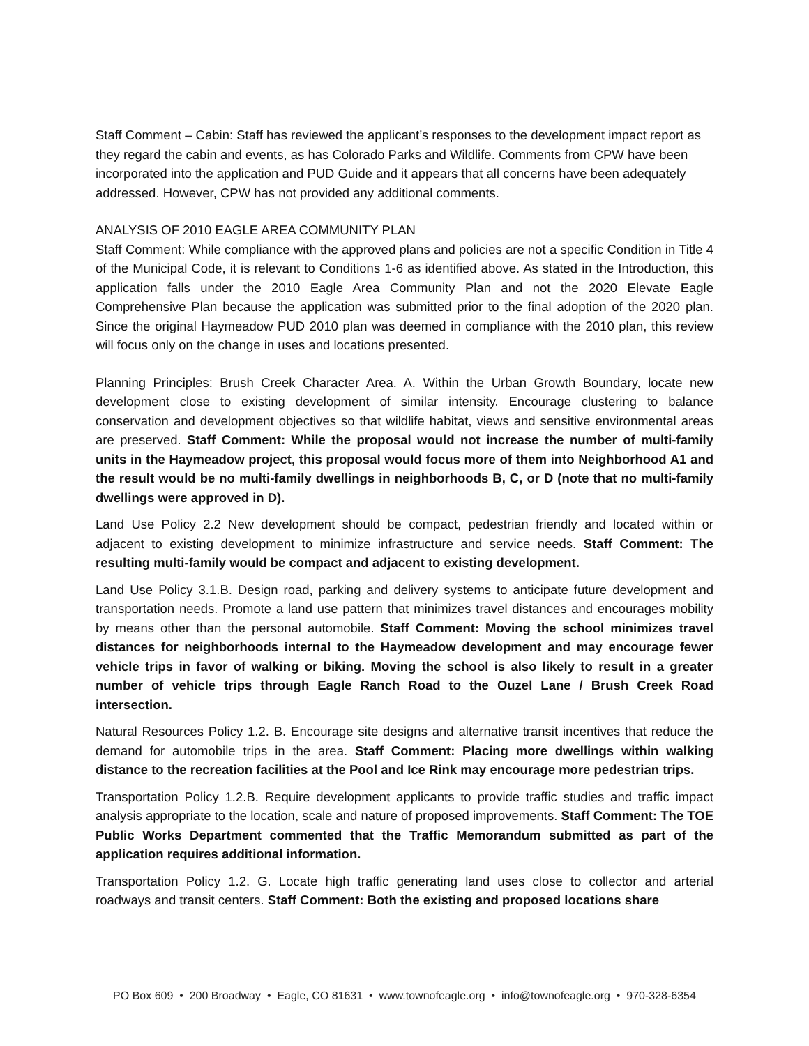Staff Comment – Cabin: Staff has reviewed the applicant’s responses to the development impact report as they regard the cabin and events, as has Colorado Parks and Wildlife. Comments from CPW have been incorporated into the application and PUD Guide and it appears that all concerns have been adequately addressed. However, CPW has not provided any additional comments.
ANALYSIS OF 2010 EAGLE AREA COMMUNITY PLAN
Staff Comment: While compliance with the approved plans and policies are not a specific Condition in Title 4 of the Municipal Code, it is relevant to Conditions 1-6 as identified above. As stated in the Introduction, this application falls under the 2010 Eagle Area Community Plan and not the 2020 Elevate Eagle Comprehensive Plan because the application was submitted prior to the final adoption of the 2020 plan. Since the original Haymeadow PUD 2010 plan was deemed in compliance with the 2010 plan, this review will focus only on the change in uses and locations presented.
Planning Principles: Brush Creek Character Area. A. Within the Urban Growth Boundary, locate new development close to existing development of similar intensity. Encourage clustering to balance conservation and development objectives so that wildlife habitat, views and sensitive environmental areas are preserved. Staff Comment: While the proposal would not increase the number of multi-family units in the Haymeadow project, this proposal would focus more of them into Neighborhood A1 and the result would be no multi-family dwellings in neighborhoods B, C, or D (note that no multi-family dwellings were approved in D).
Land Use Policy 2.2 New development should be compact, pedestrian friendly and located within or adjacent to existing development to minimize infrastructure and service needs. Staff Comment: The resulting multi-family would be compact and adjacent to existing development.
Land Use Policy 3.1.B. Design road, parking and delivery systems to anticipate future development and transportation needs. Promote a land use pattern that minimizes travel distances and encourages mobility by means other than the personal automobile. Staff Comment: Moving the school minimizes travel distances for neighborhoods internal to the Haymeadow development and may encourage fewer vehicle trips in favor of walking or biking. Moving the school is also likely to result in a greater number of vehicle trips through Eagle Ranch Road to the Ouzel Lane / Brush Creek Road intersection.
Natural Resources Policy 1.2. B. Encourage site designs and alternative transit incentives that reduce the demand for automobile trips in the area. Staff Comment: Placing more dwellings within walking distance to the recreation facilities at the Pool and Ice Rink may encourage more pedestrian trips.
Transportation Policy 1.2.B. Require development applicants to provide traffic studies and traffic impact analysis appropriate to the location, scale and nature of proposed improvements. Staff Comment: The TOE Public Works Department commented that the Traffic Memorandum submitted as part of the application requires additional information.
Transportation Policy 1.2. G. Locate high traffic generating land uses close to collector and arterial roadways and transit centers. Staff Comment: Both the existing and proposed locations share
PO Box 609 • 200 Broadway • Eagle, CO 81631 • www.townofeagle.org • info@townofeagle.org • 970-328-6354